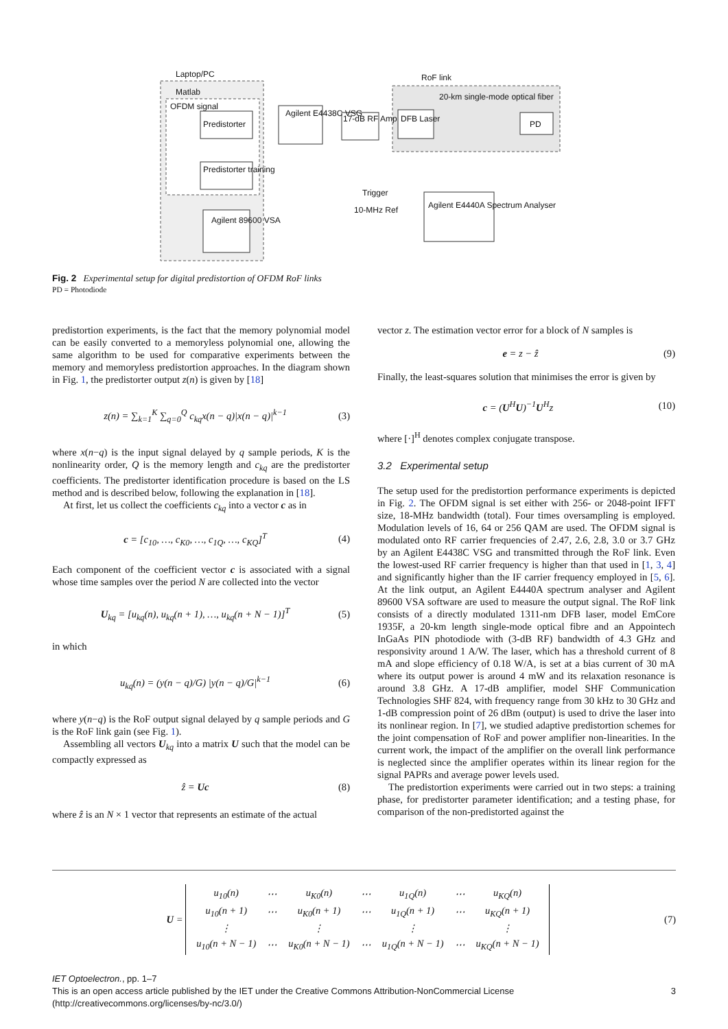Laptop/PC
Matlab
OFDM signal
Predistorter
Predistorter training
Agilent 89600 VSA
Agilent E4438C VSG
17-dB RF Amp
RoF link
20-km single-mode optical fiber
DFB Laser
PD
Trigger
10-MHz Ref
Agilent E4440A Spectrum Analyser
Fig. 2 Experimental setup for digital predistortion of OFDM RoF links
PD = Photodiode
predistortion experiments, is the fact that the memory polynomial model can be easily converted to a memoryless polynomial one, allowing the same algorithm to be used for comparative experiments between the memory and memoryless predistortion approaches. In the diagram shown in Fig. 1, the predistorter output z(n) is given by [18]
z(n) = ∑<sub>k=1</sub><sup>K</sup> ∑<sub>q=0</sub><sup>Q</sup> c<sub>kq</sub>x(n − q)|x(n − q)|<sup>k−1</sup> (3)
where x(n−q) is the input signal delayed by q sample periods, K is the nonlinearity order, Q is the memory length and c<sub>kq</sub> are the predistorter coefficients. The predistorter identification procedure is based on the LS method and is described below, following the explanation in [18].
At first, let us collect the coefficients c<sub>kq</sub> into a vector c as in
c = [c<sub>10</sub>, …, c<sub>K0</sub>, …, c<sub>1Q</sub>, …, c<sub>KQ</sub>]<sup>T</sup> (4)
Each component of the coefficient vector c is associated with a signal whose time samples over the period N are collected into the vector
U<sub>kq</sub> = [u<sub>kq</sub>(n), u<sub>kq</sub>(n + 1), …, u<sub>kq</sub>(n + N − 1)]<sup>T</sup> (5)
in which
u<sub>kq</sub>(n) = (y(n − q)/G) |y(n − q)/G|<sup>k−1</sup> (6)
where y(n−q) is the RoF output signal delayed by q sample periods and G is the RoF link gain (see Fig. 1).
Assembling all vectors U<sub>kq</sub> into a matrix U such that the model can be compactly expressed as
ẑ = Uc (8)
where ẑ is an N × 1 vector that represents an estimate of the actual
vector z. The estimation vector error for a block of N samples is
e = z − ẑ (9)
Finally, the least-squares solution that minimises the error is given by
c = (U<sup>H</sup>U)<sup>−1</sup>U<sup>H</sup>z (10)
where [·]<sup>H</sup> denotes complex conjugate transpose.
3.2 Experimental setup
The setup used for the predistortion performance experiments is depicted in Fig. 2. The OFDM signal is set either with 256- or 2048-point IFFT size, 18-MHz bandwidth (total). Four times oversampling is employed. Modulation levels of 16, 64 or 256 QAM are used. The OFDM signal is modulated onto RF carrier frequencies of 2.47, 2.6, 2.8, 3.0 or 3.7 GHz by an Agilent E4438C VSG and transmitted through the RoF link. Even the lowest-used RF carrier frequency is higher than that used in [1, 3, 4] and significantly higher than the IF carrier frequency employed in [5, 6]. At the link output, an Agilent E4440A spectrum analyser and Agilent 89600 VSA software are used to measure the output signal. The RoF link consists of a directly modulated 1311-nm DFB laser, model EmCore 1935F, a 20-km length single-mode optical fibre and an Appointech InGaAs PIN photodiode with (3-dB RF) bandwidth of 4.3 GHz and responsivity around 1 A/W. The laser, which has a threshold current of 8 mA and slope efficiency of 0.18 W/A, is set at a bias current of 30 mA where its output power is around 4 mW and its relaxation resonance is around 3.8 GHz. A 17-dB amplifier, model SHF Communication Technologies SHF 824, with frequency range from 30 kHz to 30 GHz and 1-dB compression point of 26 dBm (output) is used to drive the laser into its nonlinear region. In [7], we studied adaptive predistortion schemes for the joint compensation of RoF and power amplifier non-linearities. In the current work, the impact of the amplifier on the overall link performance is neglected since the amplifier operates within its linear region for the signal PAPRs and average power levels used.
The predistortion experiments were carried out in two steps: a training phase, for predistorter parameter identification; and a testing phase, for comparison of the non-predistorted against the
U =
| u<sub>10</sub>(n) | ⋯ | u<sub>K0</sub>(n) | ⋯ | u<sub>1Q</sub>(n) | ⋯ | u<sub>KQ</sub>(n) |
| u<sub>10</sub>(n + 1) | ⋯ | u<sub>K0</sub>(n + 1) | ⋯ | u<sub>1Q</sub>(n + 1) | ⋯ | u<sub>KQ</sub>(n + 1) |
| ⋮ | | ⋮ | | ⋮ | | ⋮ |
| u<sub>10</sub>(n + N − 1) | ⋯ | u<sub>K0</sub>(n + N − 1) | ⋯ | u<sub>1Q</sub>(n + N − 1) | ⋯ | u<sub>KQ</sub>(n + N − 1) |
(7)
IET Optoelectron., pp. 1–7
This is an open access article published by the IET under the Creative Commons Attribution-NonCommercial License
(http://creativecommons.org/licenses/by-nc/3.0/)
3